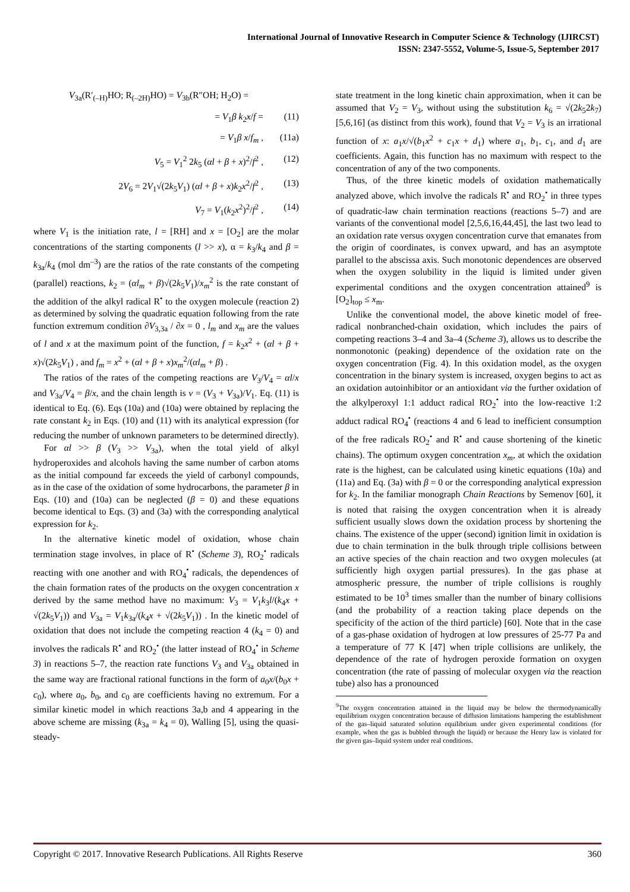International Journal of Innovative Research in Computer Science & Technology (IJIRCST)
ISSN: 2347-5552, Volume-5, Issue-5, September 2017
V<sub>3a</sub>(R′<sub>(–H)</sub>HO; R<sub>(–2H)</sub>HO) = V<sub>3b</sub>(R″OH; H<sub>2</sub>O) =
= V<sub>1</sub>β k<sub>2</sub>x/f = (11)
= V<sub>1</sub>β x/f<sub>m</sub> , (11a)
V<sub>5</sub> = V<sub>1</sub><sup>2</sup> 2k<sub>5</sub> (αl + β + x)<sup>2</sup>/f<sup>2</sup> , (12)
2V<sub>6</sub> = 2V<sub>1</sub>√(2k<sub>5</sub>V<sub>1</sub>) (αl + β + x)k<sub>2</sub>x<sup>2</sup>/f<sup>2</sup> , (13)
V<sub>7</sub> = V<sub>1</sub>(k<sub>2</sub>x<sup>2</sup>)<sup>2</sup>/f<sup>2</sup> , (14)
where V<sub>1</sub> is the initiation rate, l = [RH] and x = [O<sub>2</sub>] are the molar concentrations of the starting components (l >> x), α = k<sub>3</sub>/k<sub>4</sub> and β = k<sub>3a</sub>/k<sub>4</sub> (mol dm<sup>–3</sup>) are the ratios of the rate constants of the competing (parallel) reactions, k<sub>2</sub> = (αl<sub>m</sub> + β)√(2k<sub>5</sub>V<sub>1</sub>)/x<sub>m</sub><sup>2</sup> is the rate constant of the addition of the alkyl radical R<sup>•</sup> to the oxygen molecule (reaction 2) as determined by solving the quadratic equation following from the rate function extremum condition ∂V<sub>3,3a</sub> / ∂x = 0 , l<sub>m</sub> and x<sub>m</sub> are the values of l and x at the maximum point of the function, f = k<sub>2</sub>x<sup>2</sup> + (αl + β + x)√(2k<sub>5</sub>V<sub>1</sub>) , and f<sub>m</sub> = x<sup>2</sup> + (αl + β + x)x<sub>m</sub><sup>2</sup>/(αl<sub>m</sub> + β) .
The ratios of the rates of the competing reactions are V<sub>3</sub>/V<sub>4</sub> = αl/x and V<sub>3a</sub>/V<sub>4</sub> = β/x, and the chain length is ν = (V<sub>3</sub> + V<sub>3a</sub>)/V<sub>1</sub>. Eq. (11) is identical to Eq. (6). Eqs (10a) and (10a) were obtained by replacing the rate constant k<sub>2</sub> in Eqs. (10) and (11) with its analytical expression (for reducing the number of unknown parameters to be determined directly).
For αl >> β (V<sub>3</sub> >> V<sub>3a</sub>), when the total yield of alkyl hydroperoxides and alcohols having the same number of carbon atoms as the initial compound far exceeds the yield of carbonyl compounds, as in the case of the oxidation of some hydrocarbons, the parameter β in Eqs. (10) and (10a) can be neglected (β = 0) and these equations become identical to Eqs. (3) and (3a) with the corresponding analytical expression for k<sub>2</sub>.
In the alternative kinetic model of oxidation, whose chain termination stage involves, in place of R<sup>•</sup> (Scheme 3), RO<sub>2</sub><sup>•</sup> radicals reacting with one another and with RO<sub>4</sub><sup>•</sup> radicals, the dependences of the chain formation rates of the products on the oxygen concentration x derived by the same method have no maximum: V<sub>3</sub> = V<sub>1</sub>k<sub>3</sub>l/(k<sub>4</sub>x + √(2k<sub>5</sub>V<sub>1</sub>)) and V<sub>3a</sub> = V<sub>1</sub>k<sub>3a</sub>/(k<sub>4</sub>x + √(2k<sub>5</sub>V<sub>1</sub>)) . In the kinetic model of oxidation that does not include the competing reaction 4 (k<sub>4</sub> = 0) and involves the radicals R<sup>•</sup> and RO<sub>2</sub><sup>•</sup> (the latter instead of RO<sub>4</sub><sup>•</sup> in Scheme 3) in reactions 5–7, the reaction rate functions V<sub>3</sub> and V<sub>3a</sub> obtained in the same way are fractional rational functions in the form of a<sub>0</sub>x/(b<sub>0</sub>x + c<sub>0</sub>), where a<sub>0</sub>, b<sub>0</sub>, and c<sub>0</sub> are coefficients having no extremum. For a similar kinetic model in which reactions 3a,b and 4 appearing in the above scheme are missing (k<sub>3a</sub> = k<sub>4</sub> = 0), Walling [5], using the quasi-steady-
state treatment in the long kinetic chain approximation, when it can be assumed that V<sub>2</sub> = V<sub>3</sub>, without using the substitution k<sub>6</sub> = √(2k<sub>5</sub>2k<sub>7</sub>) [5,6,16] (as distinct from this work), found that V<sub>2</sub> = V<sub>3</sub> is an irrational function of x: a<sub>1</sub>x/√(b<sub>1</sub>x<sup>2</sup> + c<sub>1</sub>x + d<sub>1</sub>) where a<sub>1</sub>, b<sub>1</sub>, c<sub>1</sub>, and d<sub>1</sub> are coefficients. Again, this function has no maximum with respect to the concentration of any of the two components.
Thus, of the three kinetic models of oxidation mathematically analyzed above, which involve the radicals R<sup>•</sup> and RO<sub>2</sub><sup>•</sup> in three types of quadratic-law chain termination reactions (reactions 5–7) and are variants of the conventional model [2,5,6,16,44,45], the last two lead to an oxidation rate versus oxygen concentration curve that emanates from the origin of coordinates, is convex upward, and has an asymptote parallel to the abscissa axis. Such monotonic dependences are observed when the oxygen solubility in the liquid is limited under given experimental conditions and the oxygen concentration attained<sup>9</sup> is [O<sub>2</sub>]<sub>top</sub> ≤ x<sub>m</sub>.
Unlike the conventional model, the above kinetic model of free-radical nonbranched-chain oxidation, which includes the pairs of competing reactions 3–4 and 3a–4 (Scheme 3), allows us to describe the nonmonotonic (peaking) dependence of the oxidation rate on the oxygen concentration (Fig. 4). In this oxidation model, as the oxygen concentration in the binary system is increased, oxygen begins to act as an oxidation autoinhibitor or an antioxidant via the further oxidation of the alkylperoxyl 1:1 adduct radical RO<sub>2</sub><sup>•</sup> into the low-reactive 1:2 adduct radical RO<sub>4</sub><sup>•</sup> (reactions 4 and 6 lead to inefficient consumption of the free radicals RO<sub>2</sub><sup>•</sup> and R<sup>•</sup> and cause shortening of the kinetic chains). The optimum oxygen concentration x<sub>m</sub>, at which the oxidation rate is the highest, can be calculated using kinetic equations (10a) and (11a) and Eq. (3a) with β = 0 or the corresponding analytical expression for k<sub>2</sub>. In the familiar monograph Chain Reactions by Semenov [60], it is noted that raising the oxygen concentration when it is already sufficient usually slows down the oxidation process by shortening the chains. The existence of the upper (second) ignition limit in oxidation is due to chain termination in the bulk through triple collisions between an active species of the chain reaction and two oxygen molecules (at sufficiently high oxygen partial pressures). In the gas phase at atmospheric pressure, the number of triple collisions is roughly estimated to be 10<sup>3</sup> times smaller than the number of binary collisions (and the probability of a reaction taking place depends on the specificity of the action of the third particle) [60]. Note that in the case of a gas-phase oxidation of hydrogen at low pressures of 25-77 Pa and a temperature of 77 K [47] when triple collisions are unlikely, the dependence of the rate of hydrogen peroxide formation on oxygen concentration (the rate of passing of molecular oxygen via the reaction tube) also has a pronounced
<sup>9</sup> The oxygen concentration attained in the liquid may be below the thermodynamically equilibrium oxygen concentration because of diffusion limitations hampering the establishment of the gas–liquid saturated solution equilibrium under given experimental conditions (for example, when the gas is bubbled through the liquid) or because the Henry law is violated for the given gas–liquid system under real conditions.
Copyright © 2017. Innovative Research Publications. All Rights Reserve 360